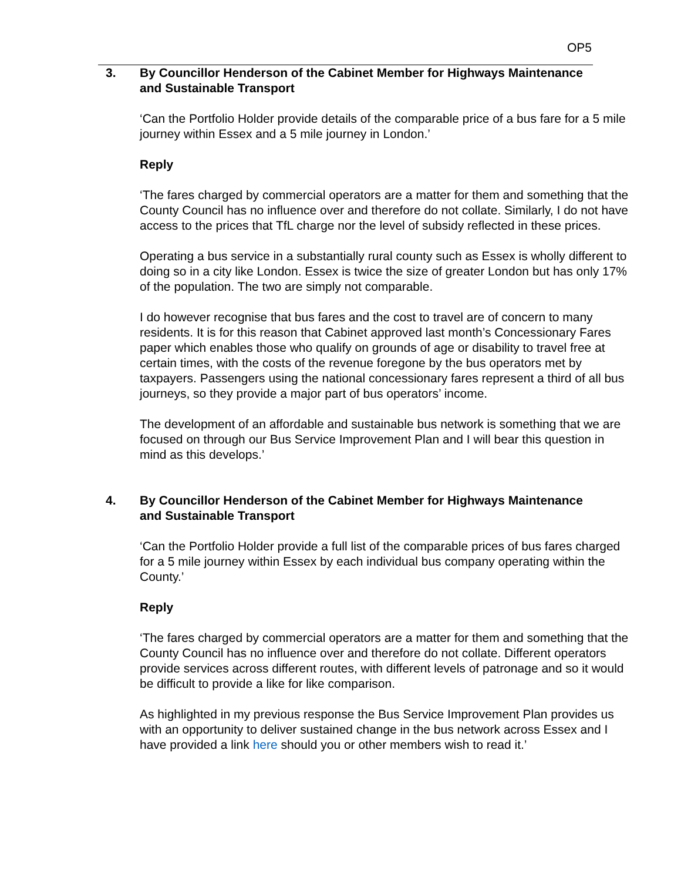OP5
3. By Councillor Henderson of the Cabinet Member for Highways Maintenance
and Sustainable Transport
‘Can the Portfolio Holder provide details of the comparable price of a bus fare for a 5 mile journey within Essex and a 5 mile journey in London.’
Reply
‘The fares charged by commercial operators are a matter for them and something that the County Council has no influence over and therefore do not collate. Similarly, I do not have access to the prices that TfL charge nor the level of subsidy reflected in these prices.
Operating a bus service in a substantially rural county such as Essex is wholly different to doing so in a city like London. Essex is twice the size of greater London but has only 17% of the population. The two are simply not comparable.
I do however recognise that bus fares and the cost to travel are of concern to many residents. It is for this reason that Cabinet approved last month’s Concessionary Fares paper which enables those who qualify on grounds of age or disability to travel free at certain times, with the costs of the revenue foregone by the bus operators met by taxpayers. Passengers using the national concessionary fares represent a third of all bus journeys, so they provide a major part of bus operators’ income.
The development of an affordable and sustainable bus network is something that we are focused on through our Bus Service Improvement Plan and I will bear this question in mind as this develops.’
4. By Councillor Henderson of the Cabinet Member for Highways Maintenance
and Sustainable Transport
‘Can the Portfolio Holder provide a full list of the comparable prices of bus fares charged for a 5 mile journey within Essex by each individual bus company operating within the County.’
Reply
‘The fares charged by commercial operators are a matter for them and something that the County Council has no influence over and therefore do not collate. Different operators provide services across different routes, with different levels of patronage and so it would be difficult to provide a like for like comparison.
As highlighted in my previous response the Bus Service Improvement Plan provides us with an opportunity to deliver sustained change in the bus network across Essex and I have provided a link here should you or other members wish to read it.’